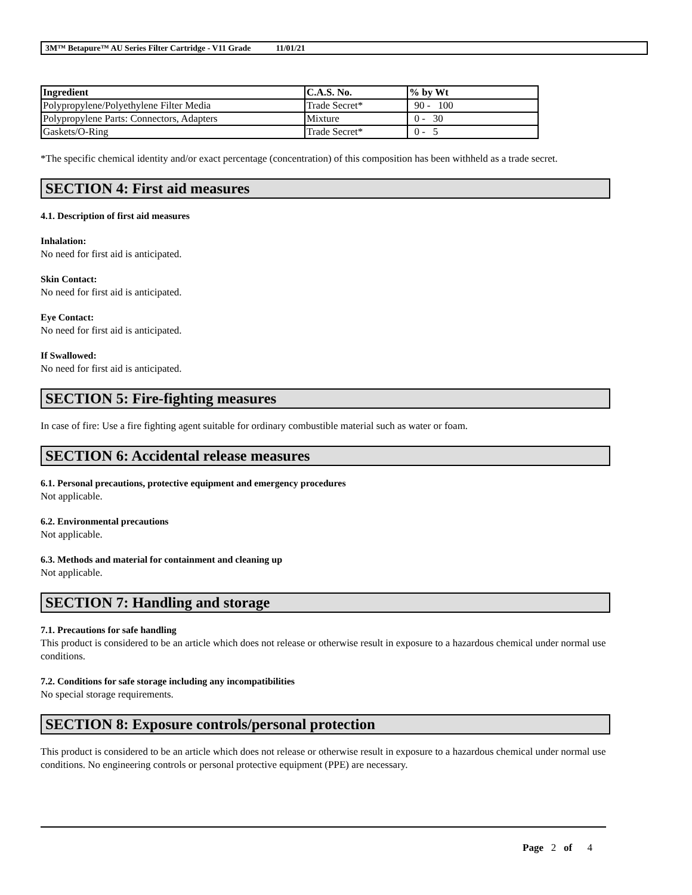3M™ Betapure™ AU Series Filter Cartridge - V11 Grade 11/01/21
| Ingredient | C.A.S. No. | % by Wt |
| --- | --- | --- |
| Polypropylene/Polyethylene Filter Media | Trade Secret* | 90 - 100 |
| Polypropylene Parts: Connectors, Adapters | Mixture | 0 - 30 |
| Gaskets/O-Ring | Trade Secret* | 0 - 5 |
*The specific chemical identity and/or exact percentage (concentration) of this composition has been withheld as a trade secret.
SECTION 4: First aid measures
4.1. Description of first aid measures
Inhalation:
No need for first aid is anticipated.
Skin Contact:
No need for first aid is anticipated.
Eye Contact:
No need for first aid is anticipated.
If Swallowed:
No need for first aid is anticipated.
SECTION 5: Fire-fighting measures
In case of fire: Use a fire fighting agent suitable for ordinary combustible material such as water or foam.
SECTION 6: Accidental release measures
6.1. Personal precautions, protective equipment and emergency procedures
Not applicable.
6.2. Environmental precautions
Not applicable.
6.3. Methods and material for containment and cleaning up
Not applicable.
SECTION 7: Handling and storage
7.1. Precautions for safe handling
This product is considered to be an article which does not release or otherwise result in exposure to a hazardous chemical under normal use conditions.
7.2. Conditions for safe storage including any incompatibilities
No special storage requirements.
SECTION 8: Exposure controls/personal protection
This product is considered to be an article which does not release or otherwise result in exposure to a hazardous chemical under normal use conditions. No engineering controls or personal protective equipment (PPE) are necessary.
Page 2 of 4